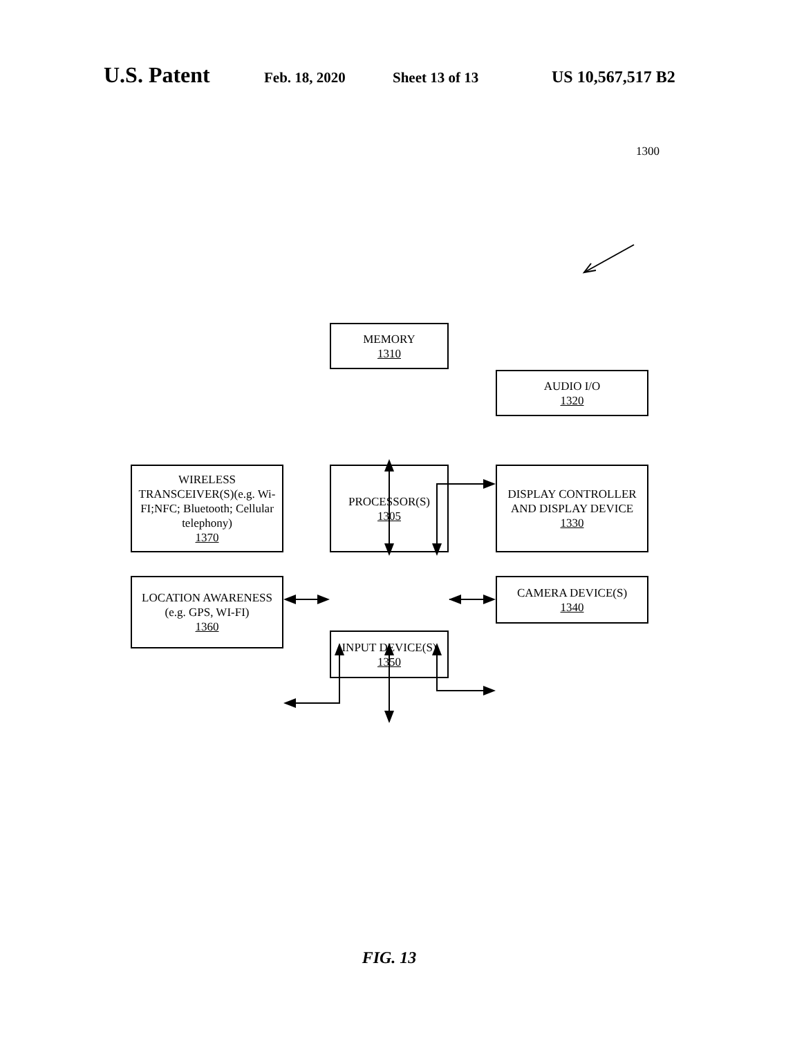U.S. Patent Feb. 18, 2020 Sheet 13 of 13 US 10,567,517 B2
1300
MEMORY
1310
AUDIO I/O
1320
WIRELESS
TRANSCEIVER(S)(e.g. Wi-FI;NFC; Bluetooth; Cellular telephony)
1370
PROCESSOR(S)
1305
DISPLAY CONTROLLER AND DISPLAY DEVICE
1330
LOCATION AWARENESS (e.g. GPS, WI-FI)
1360
CAMERA DEVICE(S)
1340
INPUT DEVICE(S)
1350
FIG. 13